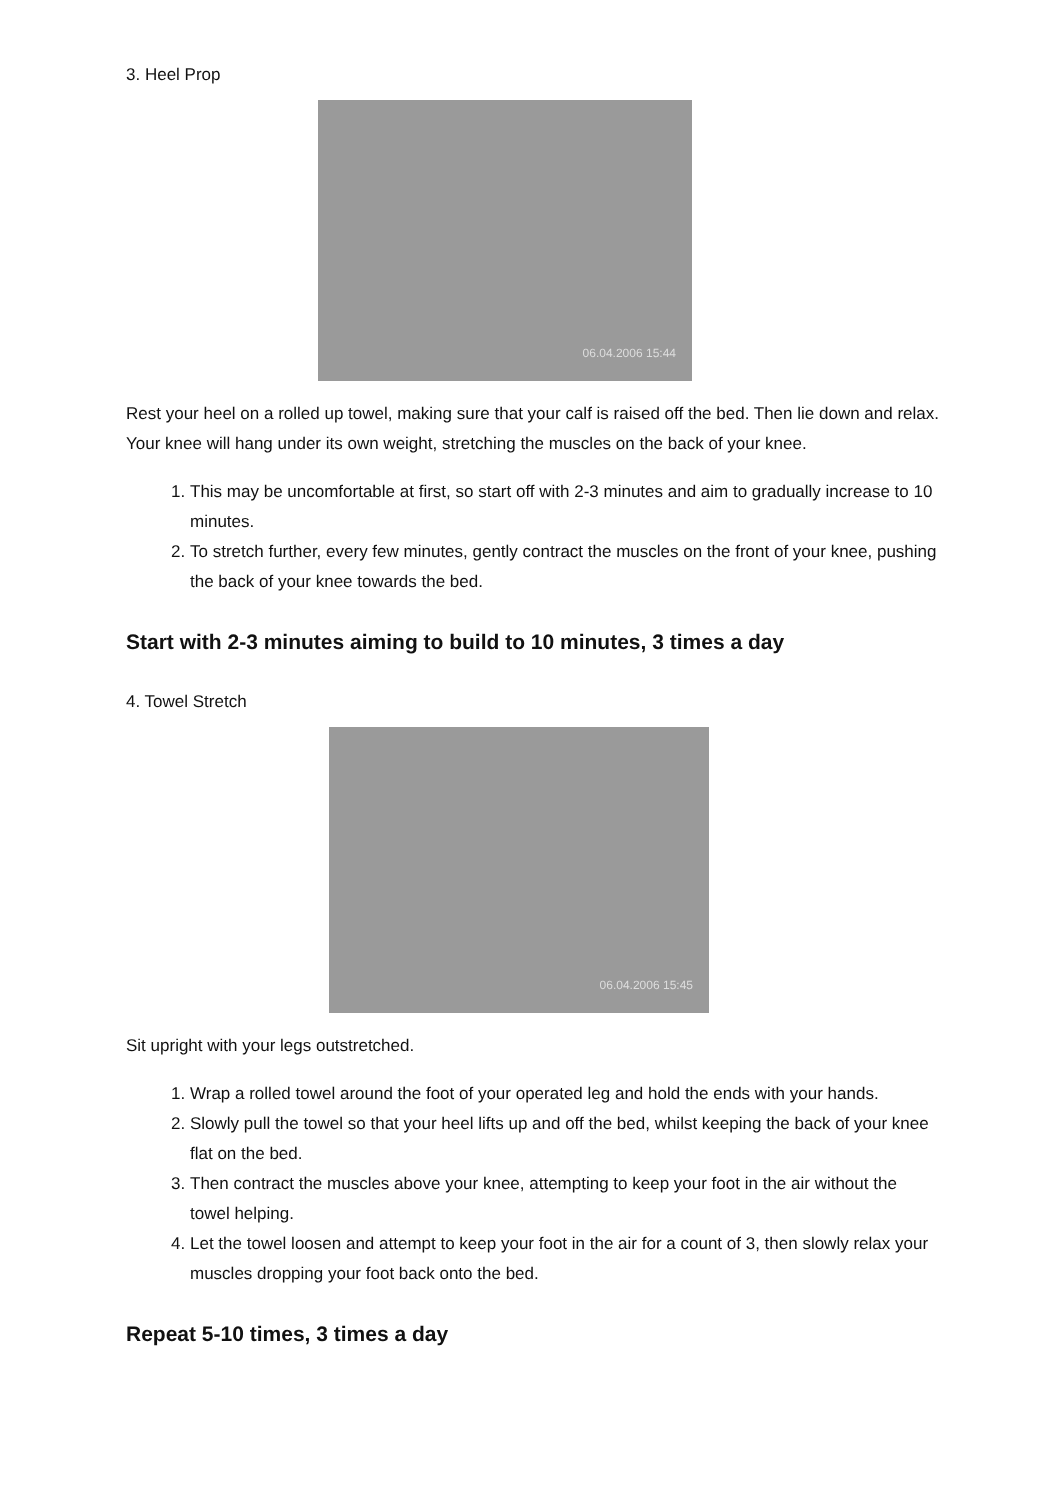3. Heel Prop
06.04.2006 15:44
Rest your heel on a rolled up towel, making sure that your calf is raised off the bed. Then lie down and relax.
Your knee will hang under its own weight, stretching the muscles on the back of your knee.
1. This may be uncomfortable at first, so start off with 2-3 minutes and aim to gradually increase to 10 minutes.
2. To stretch further, every few minutes, gently contract the muscles on the front of your knee, pushing the back of your knee towards the bed.
Start with 2-3 minutes aiming to build to 10 minutes, 3 times a day
4. Towel Stretch
06.04.2006 15:45
Sit upright with your legs outstretched.
1. Wrap a rolled towel around the foot of your operated leg and hold the ends with your hands.
2. Slowly pull the towel so that your heel lifts up and off the bed, whilst keeping the back of your knee flat on the bed.
3. Then contract the muscles above your knee, attempting to keep your foot in the air without the towel helping.
4. Let the towel loosen and attempt to keep your foot in the air for a count of 3, then slowly relax your muscles dropping your foot back onto the bed.
Repeat 5-10 times, 3 times a day